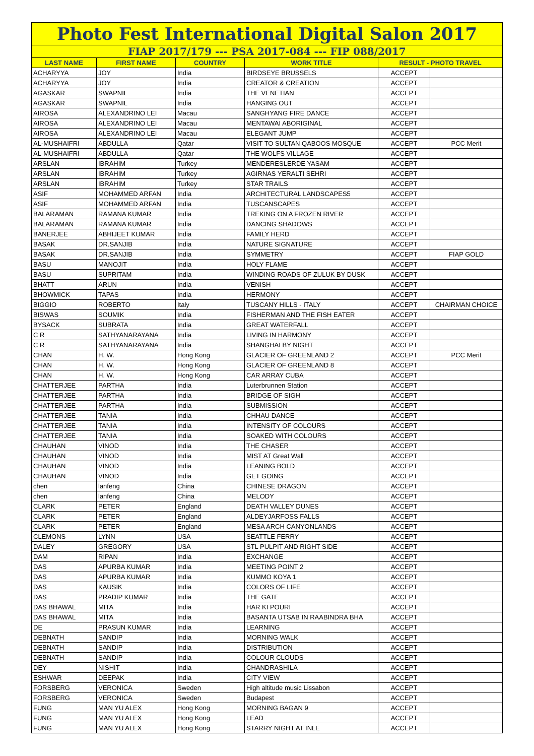| Photo Fest International Digital Salon 2017 | | | | | |
| FIAP 2017/179 --- PSA 2017-084 --- FIP 088/2017 | | | | | |
| LAST NAME | FIRST NAME | COUNTRY | WORK TITLE | RESULT - PHOTO TRAVEL | |
| ACHARYYA | JOY | India | BIRDSEYE BRUSSELS | ACCEPT | |
| ACHARYYA | JOY | India | CREATOR & CREATION | ACCEPT | |
| AGASKAR | SWAPNIL | India | THE VENETIAN | ACCEPT | |
| AGASKAR | SWAPNIL | India | HANGING OUT | ACCEPT | |
| AIROSA | ALEXANDRINO LEI | Macau | SANGHYANG FIRE DANCE | ACCEPT | |
| AIROSA | ALEXANDRINO LEI | Macau | MENTAWAI ABORIGINAL | ACCEPT | |
| AIROSA | ALEXANDRINO LEI | Macau | ELEGANT JUMP | ACCEPT | |
| AL-MUSHAIFRI | ABDULLA | Qatar | VISIT TO SULTAN QABOOS MOSQUE | ACCEPT | PCC Merit |
| AL-MUSHAIFRI | ABDULLA | Qatar | THE WOLFS VILLAGE | ACCEPT | |
| ARSLAN | IBRAHIM | Turkey | MENDERESLERDE YASAM | ACCEPT | |
| ARSLAN | IBRAHIM | Turkey | AGIRNAS YERALTI SEHRI | ACCEPT | |
| ARSLAN | IBRAHIM | Turkey | STAR TRAILS | ACCEPT | |
| ASIF | MOHAMMED ARFAN | India | ARCHITECTURAL LANDSCAPES5 | ACCEPT | |
| ASIF | MOHAMMED ARFAN | India | TUSCANSCAPES | ACCEPT | |
| BALARAMAN | RAMANA KUMAR | India | TREKING ON A FROZEN RIVER | ACCEPT | |
| BALARAMAN | RAMANA KUMAR | India | DANCING SHADOWS | ACCEPT | |
| BANERJEE | ABHIJEET KUMAR | India | FAMILY HERD | ACCEPT | |
| BASAK | DR.SANJIB | India | NATURE SIGNATURE | ACCEPT | |
| BASAK | DR.SANJIB | India | SYMMETRY | ACCEPT | FIAP GOLD |
| BASU | MANOJIT | India | HOLY FLAME | ACCEPT | |
| BASU | SUPRITAM | India | WINDING ROADS OF ZULUK BY DUSK | ACCEPT | |
| BHATT | ARUN | India | VENISH | ACCEPT | |
| BHOWMICK | TAPAS | India | HERMONY | ACCEPT | |
| BIGGIO | ROBERTO | Italy | TUSCANY HILLS - ITALY | ACCEPT | CHAIRMAN CHOICE |
| BISWAS | SOUMIK | India | FISHERMAN AND THE FISH EATER | ACCEPT | |
| BYSACK | SUBRATA | India | GREAT WATERFALL | ACCEPT | |
| C R | SATHYANARAYANA | India | LIVING IN HARMONY | ACCEPT | |
| C R | SATHYANARAYANA | India | SHANGHAI BY NIGHT | ACCEPT | |
| CHAN | H. W. | Hong Kong | GLACIER OF GREENLAND 2 | ACCEPT | PCC Merit |
| CHAN | H. W. | Hong Kong | GLACIER OF GREENLAND 8 | ACCEPT | |
| CHAN | H. W. | Hong Kong | CAR ARRAY CUBA | ACCEPT | |
| CHATTERJEE | PARTHA | India | Luterbrunnen Station | ACCEPT | |
| CHATTERJEE | PARTHA | India | BRIDGE OF SIGH | ACCEPT | |
| CHATTERJEE | PARTHA | India | SUBMISSION | ACCEPT | |
| CHATTERJEE | TANIA | India | CHHAU DANCE | ACCEPT | |
| CHATTERJEE | TANIA | India | INTENSITY OF COLOURS | ACCEPT | |
| CHATTERJEE | TANIA | India | SOAKED WITH COLOURS | ACCEPT | |
| CHAUHAN | VINOD | India | THE CHASER | ACCEPT | |
| CHAUHAN | VINOD | India | MIST AT Great Wall | ACCEPT | |
| CHAUHAN | VINOD | India | LEANING BOLD | ACCEPT | |
| CHAUHAN | VINOD | India | GET GOING | ACCEPT | |
| chen | lanfeng | China | CHINESE DRAGON | ACCEPT | |
| chen | lanfeng | China | MELODY | ACCEPT | |
| CLARK | PETER | England | DEATH VALLEY DUNES | ACCEPT | |
| CLARK | PETER | England | ALDEYJARFOSS FALLS | ACCEPT | |
| CLARK | PETER | England | MESA ARCH CANYONLANDS | ACCEPT | |
| CLEMONS | LYNN | USA | SEATTLE FERRY | ACCEPT | |
| DALEY | GREGORY | USA | STL PULPIT AND RIGHT SIDE | ACCEPT | |
| DAM | RIPAN | India | EXCHANGE | ACCEPT | |
| DAS | APURBA KUMAR | India | MEETING POINT 2 | ACCEPT | |
| DAS | APURBA KUMAR | India | KUMMO KOYA 1 | ACCEPT | |
| DAS | KAUSIK | India | COLORS OF LIFE | ACCEPT | |
| DAS | PRADIP KUMAR | India | THE GATE | ACCEPT | |
| DAS BHAWAL | MITA | India | HAR KI POURI | ACCEPT | |
| DAS BHAWAL | MITA | India | BASANTA UTSAB IN RAABINDRA BHA | ACCEPT | |
| DE | PRASUN KUMAR | India | LEARNING | ACCEPT | |
| DEBNATH | SANDIP | India | MORNING WALK | ACCEPT | |
| DEBNATH | SANDIP | India | DISTRIBUTION | ACCEPT | |
| DEBNATH | SANDIP | India | COLOUR CLOUDS | ACCEPT | |
| DEY | NISHIT | India | CHANDRASHILA | ACCEPT | |
| ESHWAR | DEEPAK | India | CITY VIEW | ACCEPT | |
| FORSBERG | VERONICA | Sweden | High altitude music Lissabon | ACCEPT | |
| FORSBERG | VERONICA | Sweden | Budapest | ACCEPT | |
| FUNG | MAN YU ALEX | Hong Kong | MORNING BAGAN 9 | ACCEPT | |
| FUNG | MAN YU ALEX | Hong Kong | LEAD | ACCEPT | |
| FUNG | MAN YU ALEX | Hong Kong | STARRY NIGHT AT INLE | ACCEPT | |